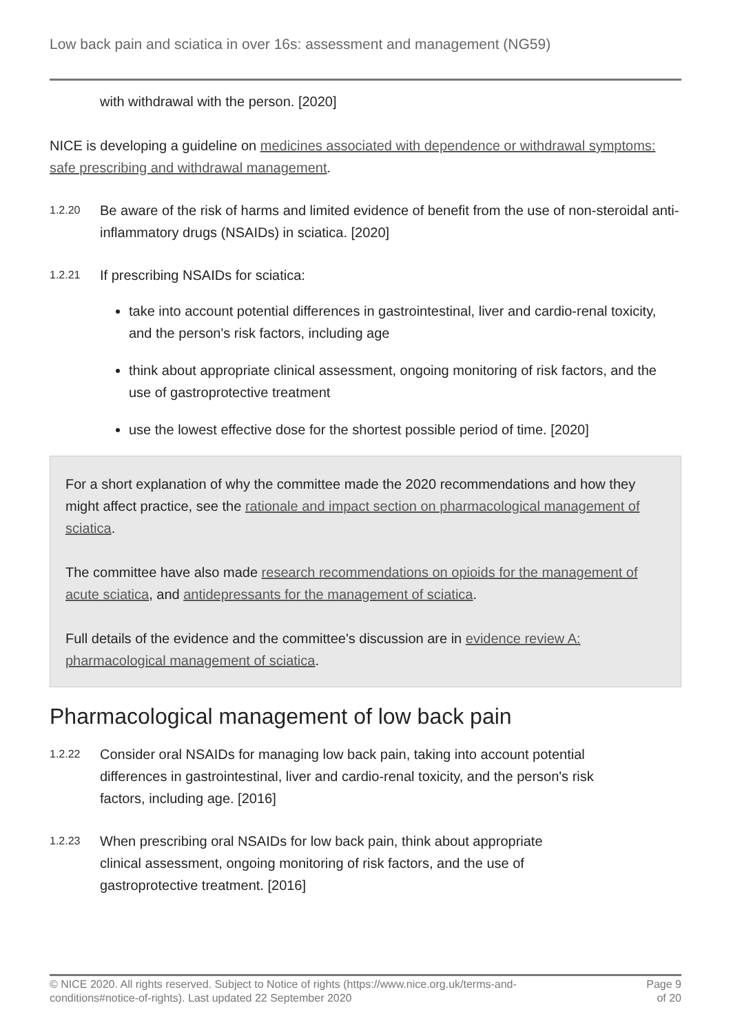Low back pain and sciatica in over 16s: assessment and management (NG59)
with withdrawal with the person. [2020]
NICE is developing a guideline on medicines associated with dependence or withdrawal symptoms: safe prescribing and withdrawal management.
1.2.20
Be aware of the risk of harms and limited evidence of benefit from the use of non-steroidal anti-inflammatory drugs (NSAIDs) in sciatica. [2020]
1.2.21
If prescribing NSAIDs for sciatica:
take into account potential differences in gastrointestinal, liver and cardio-renal toxicity, and the person's risk factors, including age
think about appropriate clinical assessment, ongoing monitoring of risk factors, and the use of gastroprotective treatment
use the lowest effective dose for the shortest possible period of time. [2020]
For a short explanation of why the committee made the 2020 recommendations and how they might affect practice, see the rationale and impact section on pharmacological management of sciatica.
The committee have also made research recommendations on opioids for the management of acute sciatica, and antidepressants for the management of sciatica.
Full details of the evidence and the committee's discussion are in evidence review A: pharmacological management of sciatica.
Pharmacological management of low back pain
1.2.22
Consider oral NSAIDs for managing low back pain, taking into account potential differences in gastrointestinal, liver and cardio-renal toxicity, and the person's risk factors, including age. [2016]
1.2.23
When prescribing oral NSAIDs for low back pain, think about appropriate clinical assessment, ongoing monitoring of risk factors, and the use of gastroprotective treatment. [2016]
© NICE 2020. All rights reserved. Subject to Notice of rights (https://www.nice.org.uk/terms-and-
conditions#notice-of-rights). Last updated 22 September 2020 Page 9
of 20